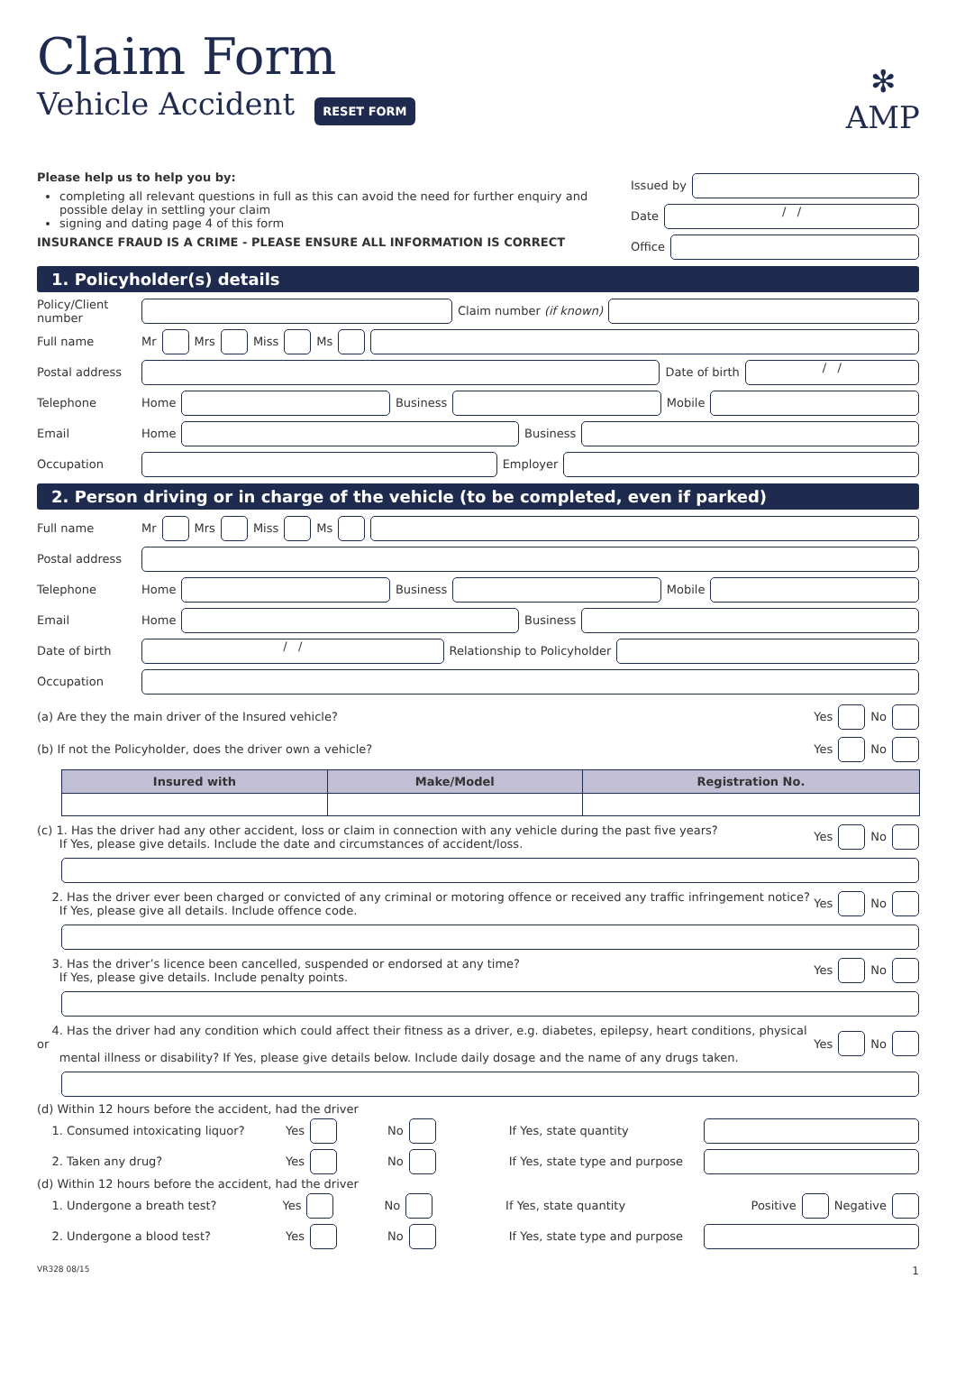✻
AMP
Claim Form
Vehicle Accident
RESET FORM
Please help us to help you by:
completing all relevant questions in full as this can avoid the need for further enquiry and possible delay in settling your claim
signing and dating page 4 of this form
INSURANCE FRAUD IS A CRIME - PLEASE ENSURE ALL INFORMATION IS CORRECT
Issued by
Date / /
Office
1. Policyholder(s) details
Policy/Client number Claim number (if known)
Full name Mr Mrs Miss Ms
Postal address Date of birth / /
Telephone Home Business Mobile
Email Home Business
Occupation Employer
2. Person driving or in charge of the vehicle (to be completed, even if parked)
Full name Mr Mrs Miss Ms
Postal address
Telephone Home Business Mobile
Email Home Business
Date of birth / / Relationship to Policyholder
Occupation
(a) Are they the main driver of the Insured vehicle? Yes No
(b) If not the Policyholder, does the driver own a vehicle? Yes No
| Insured with | Make/Model | Registration No. |
| --- | --- | --- |
(c) 1. Has the driver had any other accident, loss or claim in connection with any vehicle during the past five years?
If Yes, please give details. Include the date and circumstances of accident/loss. Yes No
2. Has the driver ever been charged or convicted of any criminal or motoring offence or received any traffic infringement notice?
If Yes, please give all details. Include offence code. Yes No
3. Has the driver’s licence been cancelled, suspended or endorsed at any time?
If Yes, please give details. Include penalty points. Yes No
4. Has the driver had any condition which could affect their fitness as a driver, e.g. diabetes, epilepsy, heart conditions, physical or
mental illness or disability? If Yes, please give details below. Include daily dosage and the name of any drugs taken. Yes No
(d) Within 12 hours before the accident, had the driver
1. Consumed intoxicating liquor? Yes No If Yes, state quantity
2. Taken any drug? Yes No If Yes, state type and purpose
(d) Within 12 hours before the accident, had the driver
1. Undergone a breath test? Yes No If Yes, state quantity Positive Negative
2. Undergone a blood test? Yes No If Yes, state type and purpose
VR328 08/15 1